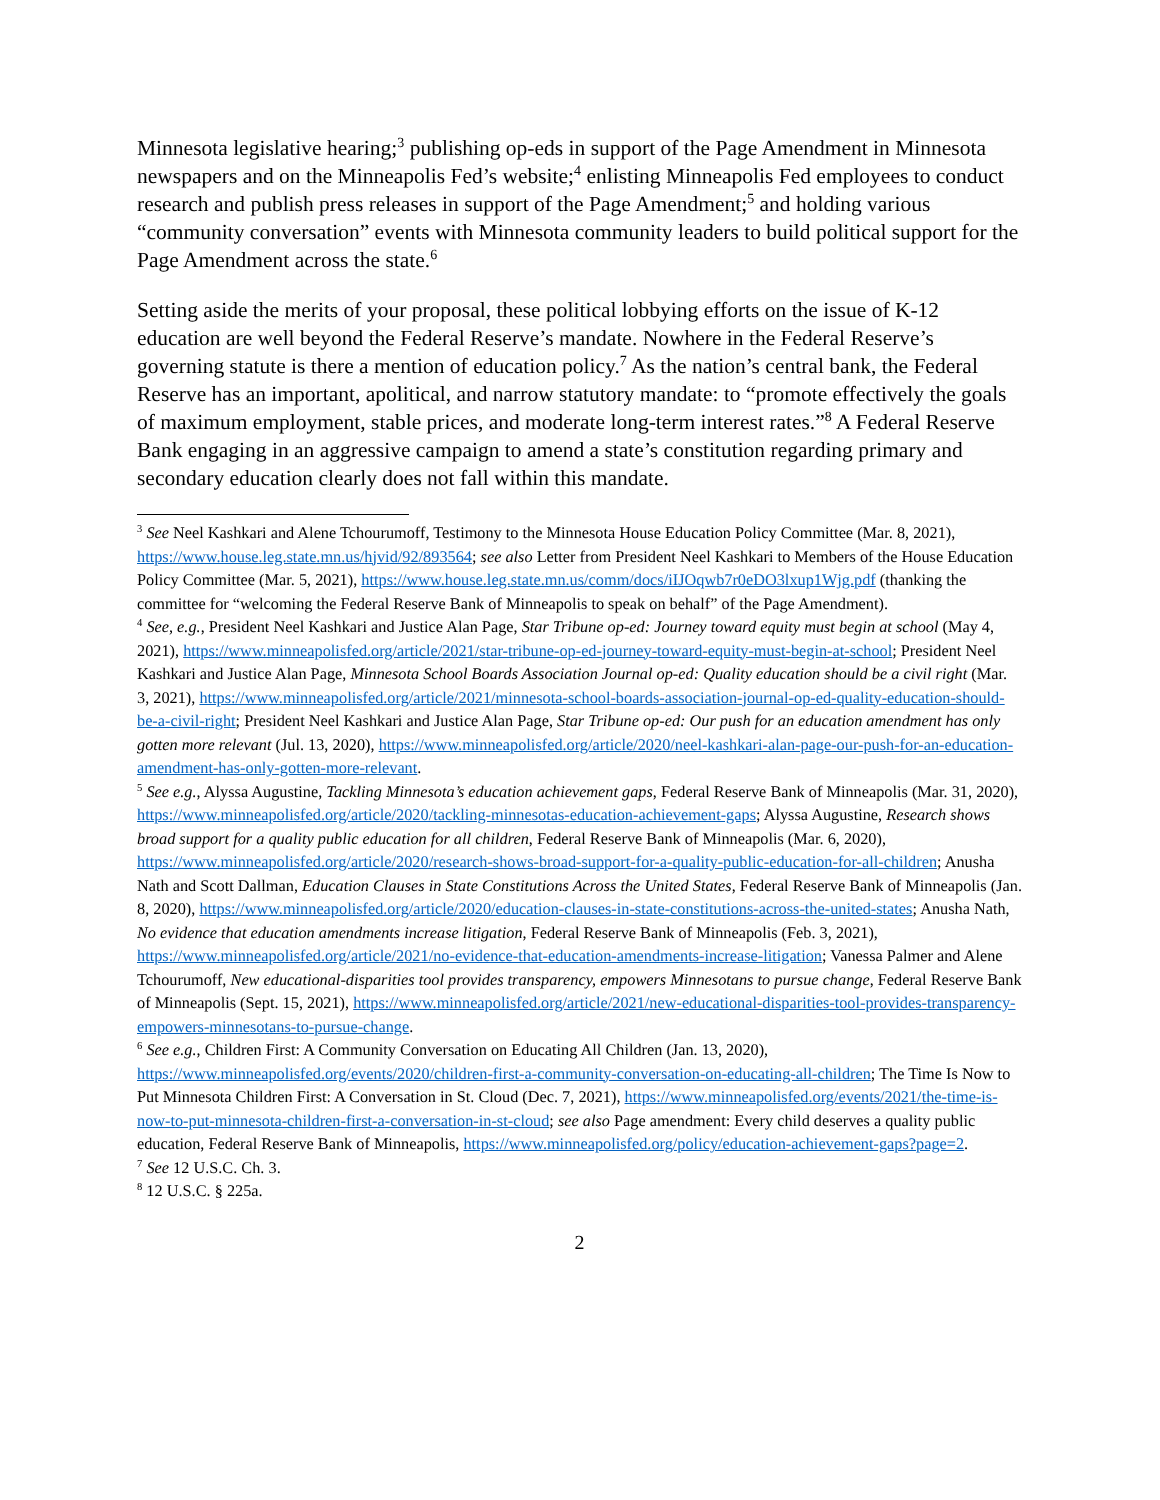Minnesota legislative hearing;<sup>3</sup> publishing op-eds in support of the Page Amendment in Minnesota newspapers and on the Minneapolis Fed’s website;<sup>4</sup> enlisting Minneapolis Fed employees to conduct research and publish press releases in support of the Page Amendment;<sup>5</sup> and holding various “community conversation” events with Minnesota community leaders to build political support for the Page Amendment across the state.<sup>6</sup>
Setting aside the merits of your proposal, these political lobbying efforts on the issue of K-12 education are well beyond the Federal Reserve’s mandate. Nowhere in the Federal Reserve’s governing statute is there a mention of education policy.<sup>7</sup> As the nation’s central bank, the Federal Reserve has an important, apolitical, and narrow statutory mandate: to “promote effectively the goals of maximum employment, stable prices, and moderate long-term interest rates.”<sup>8</sup> A Federal Reserve Bank engaging in an aggressive campaign to amend a state’s constitution regarding primary and secondary education clearly does not fall within this mandate.
<sup>3</sup> See Neel Kashkari and Alene Tchourumoff, Testimony to the Minnesota House Education Policy Committee (Mar. 8, 2021), https://www.house.leg.state.mn.us/hjvid/92/893564; see also Letter from President Neel Kashkari to Members of the House Education Policy Committee (Mar. 5, 2021), https://www.house.leg.state.mn.us/comm/docs/iIJOqwb7r0eDO3lxup1Wjg.pdf (thanking the committee for “welcoming the Federal Reserve Bank of Minneapolis to speak on behalf” of the Page Amendment).
<sup>4</sup> See, e.g., President Neel Kashkari and Justice Alan Page, Star Tribune op-ed: Journey toward equity must begin at school (May 4, 2021), https://www.minneapolisfed.org/article/2021/star-tribune-op-ed-journey-toward-equity-must-begin-at-school; President Neel Kashkari and Justice Alan Page, Minnesota School Boards Association Journal op-ed: Quality education should be a civil right (Mar. 3, 2021), https://www.minneapolisfed.org/article/2021/minnesota-school-boards-association-journal-op-ed-quality-education-should-be-a-civil-right; President Neel Kashkari and Justice Alan Page, Star Tribune op-ed: Our push for an education amendment has only gotten more relevant (Jul. 13, 2020), https://www.minneapolisfed.org/article/2020/neel-kashkari-alan-page-our-push-for-an-education-amendment-has-only-gotten-more-relevant.
<sup>5</sup> See e.g., Alyssa Augustine, Tackling Minnesota’s education achievement gaps, Federal Reserve Bank of Minneapolis (Mar. 31, 2020), https://www.minneapolisfed.org/article/2020/tackling-minnesotas-education-achievement-gaps; Alyssa Augustine, Research shows broad support for a quality public education for all children, Federal Reserve Bank of Minneapolis (Mar. 6, 2020), https://www.minneapolisfed.org/article/2020/research-shows-broad-support-for-a-quality-public-education-for-all-children; Anusha Nath and Scott Dallman, Education Clauses in State Constitutions Across the United States, Federal Reserve Bank of Minneapolis (Jan. 8, 2020), https://www.minneapolisfed.org/article/2020/education-clauses-in-state-constitutions-across-the-united-states; Anusha Nath, No evidence that education amendments increase litigation, Federal Reserve Bank of Minneapolis (Feb. 3, 2021), https://www.minneapolisfed.org/article/2021/no-evidence-that-education-amendments-increase-litigation; Vanessa Palmer and Alene Tchourumoff, New educational-disparities tool provides transparency, empowers Minnesotans to pursue change, Federal Reserve Bank of Minneapolis (Sept. 15, 2021), https://www.minneapolisfed.org/article/2021/new-educational-disparities-tool-provides-transparency-empowers-minnesotans-to-pursue-change.
<sup>6</sup> See e.g., Children First: A Community Conversation on Educating All Children (Jan. 13, 2020), https://www.minneapolisfed.org/events/2020/children-first-a-community-conversation-on-educating-all-children; The Time Is Now to Put Minnesota Children First: A Conversation in St. Cloud (Dec. 7, 2021), https://www.minneapolisfed.org/events/2021/the-time-is-now-to-put-minnesota-children-first-a-conversation-in-st-cloud; see also Page amendment: Every child deserves a quality public education, Federal Reserve Bank of Minneapolis, https://www.minneapolisfed.org/policy/education-achievement-gaps?page=2.
<sup>7</sup> See 12 U.S.C. Ch. 3.
<sup>8</sup> 12 U.S.C. § 225a.
2